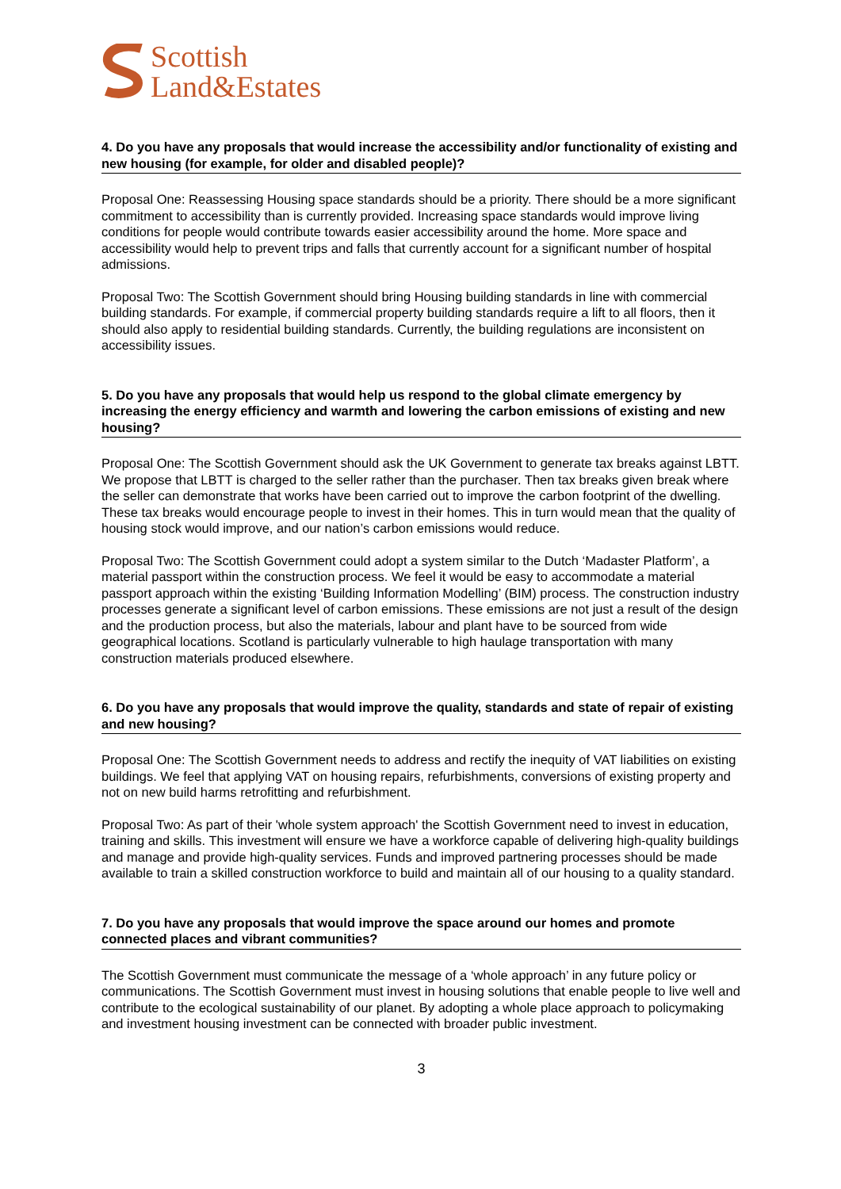Scottish
Land&Estates
4. Do you have any proposals that would increase the accessibility and/or functionality of existing and new housing (for example, for older and disabled people)?
Proposal One: Reassessing Housing space standards should be a priority. There should be a more significant commitment to accessibility than is currently provided. Increasing space standards would improve living conditions for people would contribute towards easier accessibility around the home. More space and accessibility would help to prevent trips and falls that currently account for a significant number of hospital admissions.
Proposal Two: The Scottish Government should bring Housing building standards in line with commercial building standards. For example, if commercial property building standards require a lift to all floors, then it should also apply to residential building standards. Currently, the building regulations are inconsistent on accessibility issues.
5. Do you have any proposals that would help us respond to the global climate emergency by increasing the energy efficiency and warmth and lowering the carbon emissions of existing and new housing?
Proposal One: The Scottish Government should ask the UK Government to generate tax breaks against LBTT. We propose that LBTT is charged to the seller rather than the purchaser. Then tax breaks given break where the seller can demonstrate that works have been carried out to improve the carbon footprint of the dwelling. These tax breaks would encourage people to invest in their homes. This in turn would mean that the quality of housing stock would improve, and our nation’s carbon emissions would reduce.
Proposal Two: The Scottish Government could adopt a system similar to the Dutch ‘Madaster Platform’, a material passport within the construction process. We feel it would be easy to accommodate a material passport approach within the existing ‘Building Information Modelling’ (BIM) process. The construction industry processes generate a significant level of carbon emissions. These emissions are not just a result of the design and the production process, but also the materials, labour and plant have to be sourced from wide geographical locations. Scotland is particularly vulnerable to high haulage transportation with many construction materials produced elsewhere.
6. Do you have any proposals that would improve the quality, standards and state of repair of existing and new housing?
Proposal One: The Scottish Government needs to address and rectify the inequity of VAT liabilities on existing buildings. We feel that applying VAT on housing repairs, refurbishments, conversions of existing property and not on new build harms retrofitting and refurbishment.
Proposal Two: As part of their 'whole system approach' the Scottish Government need to invest in education, training and skills. This investment will ensure we have a workforce capable of delivering high-quality buildings and manage and provide high-quality services. Funds and improved partnering processes should be made available to train a skilled construction workforce to build and maintain all of our housing to a quality standard.
7. Do you have any proposals that would improve the space around our homes and promote connected places and vibrant communities?
The Scottish Government must communicate the message of a ‘whole approach’ in any future policy or communications. The Scottish Government must invest in housing solutions that enable people to live well and contribute to the ecological sustainability of our planet. By adopting a whole place approach to policymaking and investment housing investment can be connected with broader public investment.
3